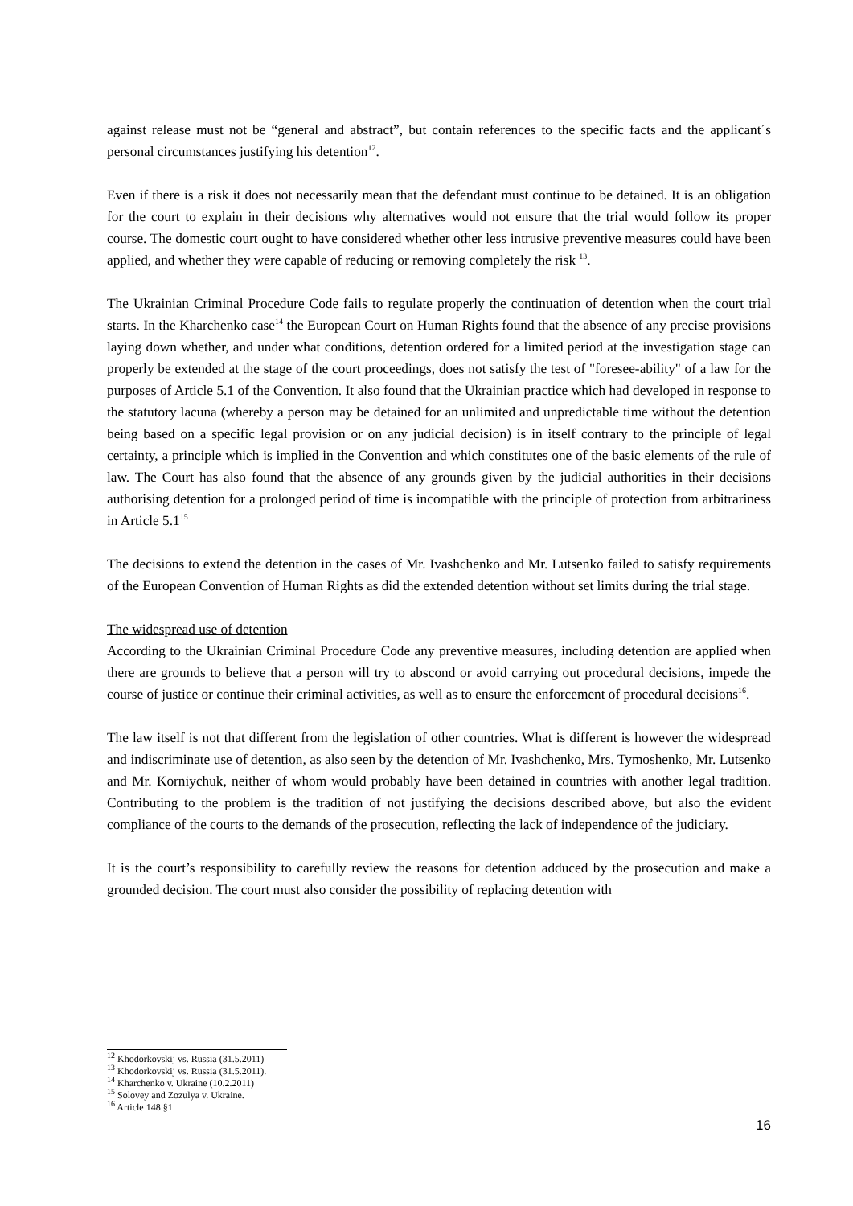against release must not be “general and abstract”, but contain references to the specific facts and the applicant´s personal circumstances justifying his detention<sup>12</sup>.
Even if there is a risk it does not necessarily mean that the defendant must continue to be detained. It is an obligation for the court to explain in their decisions why alternatives would not ensure that the trial would follow its proper course. The domestic court ought to have considered whether other less intrusive preventive measures could have been applied, and whether they were capable of reducing or removing completely the risk <sup>13</sup>.
The Ukrainian Criminal Procedure Code fails to regulate properly the continuation of detention when the court trial starts. In the Kharchenko case<sup>14</sup> the European Court on Human Rights found that the absence of any precise provisions laying down whether, and under what conditions, detention ordered for a limited period at the investigation stage can properly be extended at the stage of the court proceedings, does not satisfy the test of "foresee-ability" of a law for the purposes of Article 5.1 of the Convention. It also found that the Ukrainian practice which had developed in response to the statutory lacuna (whereby a person may be detained for an unlimited and unpredictable time without the detention being based on a specific legal provision or on any judicial decision) is in itself contrary to the principle of legal certainty, a principle which is implied in the Convention and which constitutes one of the basic elements of the rule of law. The Court has also found that the absence of any grounds given by the judicial authorities in their decisions authorising detention for a prolonged period of time is incompatible with the principle of protection from arbitrariness in Article 5.1<sup>15</sup>
The decisions to extend the detention in the cases of Mr. Ivashchenko and Mr. Lutsenko failed to satisfy requirements of the European Convention of Human Rights as did the extended detention without set limits during the trial stage.
The widespread use of detention
According to the Ukrainian Criminal Procedure Code any preventive measures, including detention are applied when there are grounds to believe that a person will try to abscond or avoid carrying out procedural decisions, impede the course of justice or continue their criminal activities, as well as to ensure the enforcement of procedural decisions<sup>16</sup>.
The law itself is not that different from the legislation of other countries. What is different is however the widespread and indiscriminate use of detention, as also seen by the detention of Mr. Ivashchenko, Mrs. Tymoshenko, Mr. Lutsenko and Mr. Korniychuk, neither of whom would probably have been detained in countries with another legal tradition. Contributing to the problem is the tradition of not justifying the decisions described above, but also the evident compliance of the courts to the demands of the prosecution, reflecting the lack of independence of the judiciary.
It is the court’s responsibility to carefully review the reasons for detention adduced by the prosecution and make a grounded decision. The court must also consider the possibility of replacing detention with
<sup>12</sup> Khodorkovskij vs. Russia (31.5.2011)
<sup>13</sup> Khodorkovskij vs. Russia (31.5.2011).
<sup>14</sup> Kharchenko v. Ukraine (10.2.2011)
<sup>15</sup> Solovey and Zozulya v. Ukraine.
<sup>16</sup> Article 148 §1
16